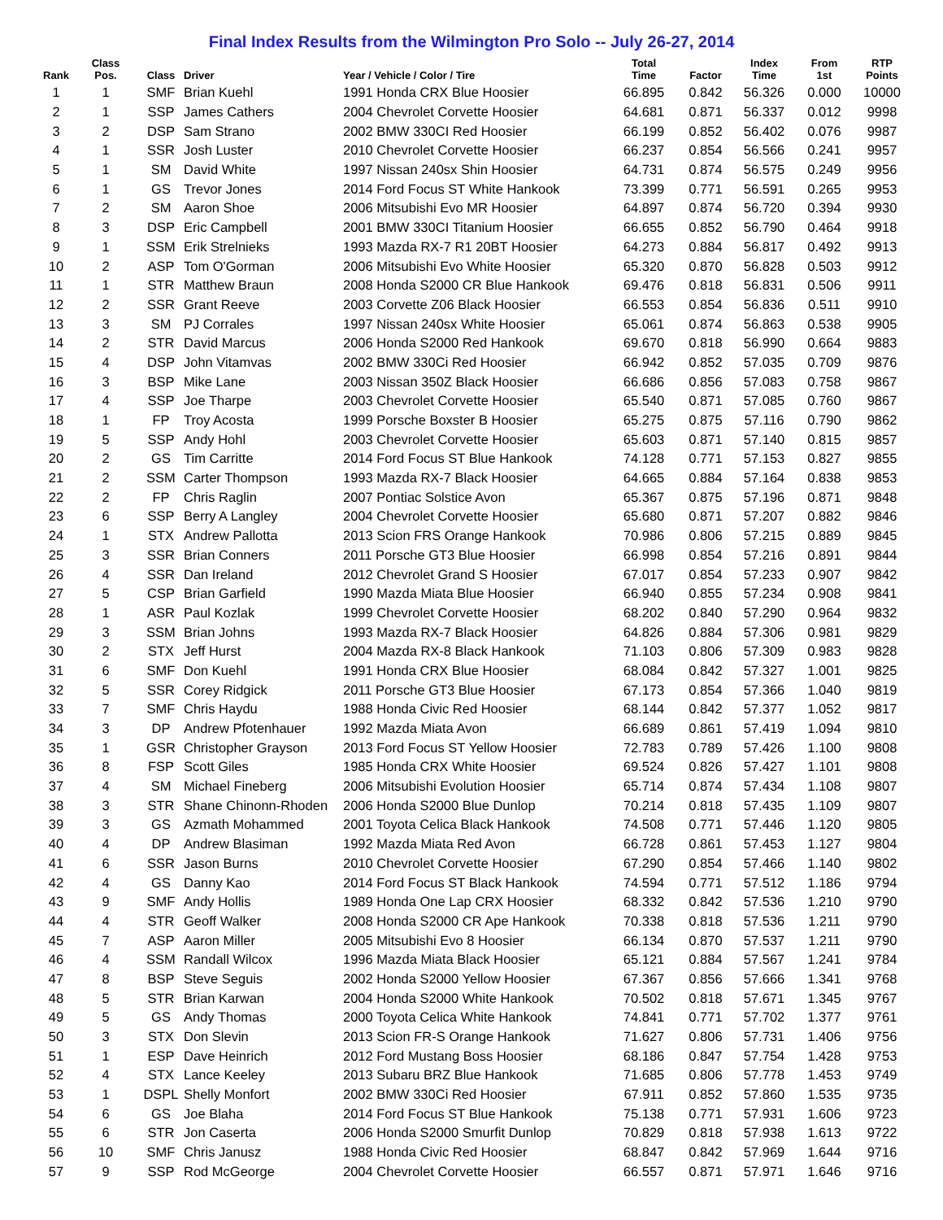Final Index Results from the Wilmington Pro Solo -- July 26-27, 2014
| Rank | Class Pos. | Class | Driver | Year / Vehicle / Color / Tire | Total Time | Factor | Index Time | From 1st | RTP Points |
| --- | --- | --- | --- | --- | --- | --- | --- | --- | --- |
| 1 | 1 | SMF | Brian Kuehl | 1991 Honda CRX Blue Hoosier | 66.895 | 0.842 | 56.326 | 0.000 | 10000 |
| 2 | 1 | SSP | James Cathers | 2004 Chevrolet Corvette Hoosier | 64.681 | 0.871 | 56.337 | 0.012 | 9998 |
| 3 | 2 | DSP | Sam Strano | 2002 BMW 330CI Red Hoosier | 66.199 | 0.852 | 56.402 | 0.076 | 9987 |
| 4 | 1 | SSR | Josh Luster | 2010 Chevrolet Corvette Hoosier | 66.237 | 0.854 | 56.566 | 0.241 | 9957 |
| 5 | 1 | SM | David White | 1997 Nissan 240sx Shin Hoosier | 64.731 | 0.874 | 56.575 | 0.249 | 9956 |
| 6 | 1 | GS | Trevor Jones | 2014 Ford Focus ST White Hankook | 73.399 | 0.771 | 56.591 | 0.265 | 9953 |
| 7 | 2 | SM | Aaron Shoe | 2006 Mitsubishi Evo MR Hoosier | 64.897 | 0.874 | 56.720 | 0.394 | 9930 |
| 8 | 3 | DSP | Eric Campbell | 2001 BMW 330CI Titanium Hoosier | 66.655 | 0.852 | 56.790 | 0.464 | 9918 |
| 9 | 1 | SSM | Erik Strelnieks | 1993 Mazda RX-7 R1 20BT Hoosier | 64.273 | 0.884 | 56.817 | 0.492 | 9913 |
| 10 | 2 | ASP | Tom O'Gorman | 2006 Mitsubishi Evo White Hoosier | 65.320 | 0.870 | 56.828 | 0.503 | 9912 |
| 11 | 1 | STR | Matthew Braun | 2008 Honda S2000 CR Blue Hankook | 69.476 | 0.818 | 56.831 | 0.506 | 9911 |
| 12 | 2 | SSR | Grant Reeve | 2003 Corvette Z06 Black Hoosier | 66.553 | 0.854 | 56.836 | 0.511 | 9910 |
| 13 | 3 | SM | PJ Corrales | 1997 Nissan 240sx White Hoosier | 65.061 | 0.874 | 56.863 | 0.538 | 9905 |
| 14 | 2 | STR | David Marcus | 2006 Honda S2000 Red Hankook | 69.670 | 0.818 | 56.990 | 0.664 | 9883 |
| 15 | 4 | DSP | John Vitamvas | 2002 BMW 330Ci Red Hoosier | 66.942 | 0.852 | 57.035 | 0.709 | 9876 |
| 16 | 3 | BSP | Mike Lane | 2003 Nissan 350Z Black Hoosier | 66.686 | 0.856 | 57.083 | 0.758 | 9867 |
| 17 | 4 | SSP | Joe Tharpe | 2003 Chevrolet Corvette Hoosier | 65.540 | 0.871 | 57.085 | 0.760 | 9867 |
| 18 | 1 | FP | Troy Acosta | 1999 Porsche Boxster B Hoosier | 65.275 | 0.875 | 57.116 | 0.790 | 9862 |
| 19 | 5 | SSP | Andy Hohl | 2003 Chevrolet Corvette Hoosier | 65.603 | 0.871 | 57.140 | 0.815 | 9857 |
| 20 | 2 | GS | Tim Carritte | 2014 Ford Focus ST Blue Hankook | 74.128 | 0.771 | 57.153 | 0.827 | 9855 |
| 21 | 2 | SSM | Carter Thompson | 1993 Mazda RX-7 Black Hoosier | 64.665 | 0.884 | 57.164 | 0.838 | 9853 |
| 22 | 2 | FP | Chris Raglin | 2007 Pontiac Solstice Avon | 65.367 | 0.875 | 57.196 | 0.871 | 9848 |
| 23 | 6 | SSP | Berry A Langley | 2004 Chevrolet Corvette Hoosier | 65.680 | 0.871 | 57.207 | 0.882 | 9846 |
| 24 | 1 | STX | Andrew Pallotta | 2013 Scion FRS Orange Hankook | 70.986 | 0.806 | 57.215 | 0.889 | 9845 |
| 25 | 3 | SSR | Brian Conners | 2011 Porsche GT3 Blue Hoosier | 66.998 | 0.854 | 57.216 | 0.891 | 9844 |
| 26 | 4 | SSR | Dan Ireland | 2012 Chevrolet Grand S Hoosier | 67.017 | 0.854 | 57.233 | 0.907 | 9842 |
| 27 | 5 | CSP | Brian Garfield | 1990 Mazda Miata Blue Hoosier | 66.940 | 0.855 | 57.234 | 0.908 | 9841 |
| 28 | 1 | ASR | Paul Kozlak | 1999 Chevrolet Corvette Hoosier | 68.202 | 0.840 | 57.290 | 0.964 | 9832 |
| 29 | 3 | SSM | Brian Johns | 1993 Mazda RX-7 Black Hoosier | 64.826 | 0.884 | 57.306 | 0.981 | 9829 |
| 30 | 2 | STX | Jeff Hurst | 2004 Mazda RX-8 Black Hankook | 71.103 | 0.806 | 57.309 | 0.983 | 9828 |
| 31 | 6 | SMF | Don Kuehl | 1991 Honda CRX Blue Hoosier | 68.084 | 0.842 | 57.327 | 1.001 | 9825 |
| 32 | 5 | SSR | Corey Ridgick | 2011 Porsche GT3 Blue Hoosier | 67.173 | 0.854 | 57.366 | 1.040 | 9819 |
| 33 | 7 | SMF | Chris Haydu | 1988 Honda Civic Red Hoosier | 68.144 | 0.842 | 57.377 | 1.052 | 9817 |
| 34 | 3 | DP | Andrew Pfotenhauer | 1992 Mazda Miata Avon | 66.689 | 0.861 | 57.419 | 1.094 | 9810 |
| 35 | 1 | GSR | Christopher Grayson | 2013 Ford Focus ST Yellow Hoosier | 72.783 | 0.789 | 57.426 | 1.100 | 9808 |
| 36 | 8 | FSP | Scott Giles | 1985 Honda CRX White Hoosier | 69.524 | 0.826 | 57.427 | 1.101 | 9808 |
| 37 | 4 | SM | Michael Fineberg | 2006 Mitsubishi Evolution Hoosier | 65.714 | 0.874 | 57.434 | 1.108 | 9807 |
| 38 | 3 | STR | Shane Chinonn-Rhoden | 2006 Honda S2000 Blue Dunlop | 70.214 | 0.818 | 57.435 | 1.109 | 9807 |
| 39 | 3 | GS | Azmath Mohammed | 2001 Toyota Celica Black Hankook | 74.508 | 0.771 | 57.446 | 1.120 | 9805 |
| 40 | 4 | DP | Andrew Blasiman | 1992 Mazda Miata Red Avon | 66.728 | 0.861 | 57.453 | 1.127 | 9804 |
| 41 | 6 | SSR | Jason Burns | 2010 Chevrolet Corvette Hoosier | 67.290 | 0.854 | 57.466 | 1.140 | 9802 |
| 42 | 4 | GS | Danny Kao | 2014 Ford Focus ST Black Hankook | 74.594 | 0.771 | 57.512 | 1.186 | 9794 |
| 43 | 9 | SMF | Andy Hollis | 1989 Honda One Lap CRX Hoosier | 68.332 | 0.842 | 57.536 | 1.210 | 9790 |
| 44 | 4 | STR | Geoff Walker | 2008 Honda S2000 CR Ape Hankook | 70.338 | 0.818 | 57.536 | 1.211 | 9790 |
| 45 | 7 | ASP | Aaron Miller | 2005 Mitsubishi Evo 8 Hoosier | 66.134 | 0.870 | 57.537 | 1.211 | 9790 |
| 46 | 4 | SSM | Randall Wilcox | 1996 Mazda Miata Black Hoosier | 65.121 | 0.884 | 57.567 | 1.241 | 9784 |
| 47 | 8 | BSP | Steve Seguis | 2002 Honda S2000 Yellow Hoosier | 67.367 | 0.856 | 57.666 | 1.341 | 9768 |
| 48 | 5 | STR | Brian Karwan | 2004 Honda S2000 White Hankook | 70.502 | 0.818 | 57.671 | 1.345 | 9767 |
| 49 | 5 | GS | Andy Thomas | 2000 Toyota Celica White Hankook | 74.841 | 0.771 | 57.702 | 1.377 | 9761 |
| 50 | 3 | STX | Don Slevin | 2013 Scion FR-S Orange Hankook | 71.627 | 0.806 | 57.731 | 1.406 | 9756 |
| 51 | 1 | ESP | Dave Heinrich | 2012 Ford Mustang Boss Hoosier | 68.186 | 0.847 | 57.754 | 1.428 | 9753 |
| 52 | 4 | STX | Lance Keeley | 2013 Subaru BRZ Blue Hankook | 71.685 | 0.806 | 57.778 | 1.453 | 9749 |
| 53 | 1 | DSPL | Shelly Monfort | 2002 BMW 330Ci Red Hoosier | 67.911 | 0.852 | 57.860 | 1.535 | 9735 |
| 54 | 6 | GS | Joe Blaha | 2014 Ford Focus ST Blue Hankook | 75.138 | 0.771 | 57.931 | 1.606 | 9723 |
| 55 | 6 | STR | Jon Caserta | 2006 Honda S2000 Smurfit Dunlop | 70.829 | 0.818 | 57.938 | 1.613 | 9722 |
| 56 | 10 | SMF | Chris Janusz | 1988 Honda Civic Red Hoosier | 68.847 | 0.842 | 57.969 | 1.644 | 9716 |
| 57 | 9 | SSP | Rod McGeorge | 2004 Chevrolet Corvette Hoosier | 66.557 | 0.871 | 57.971 | 1.646 | 9716 |